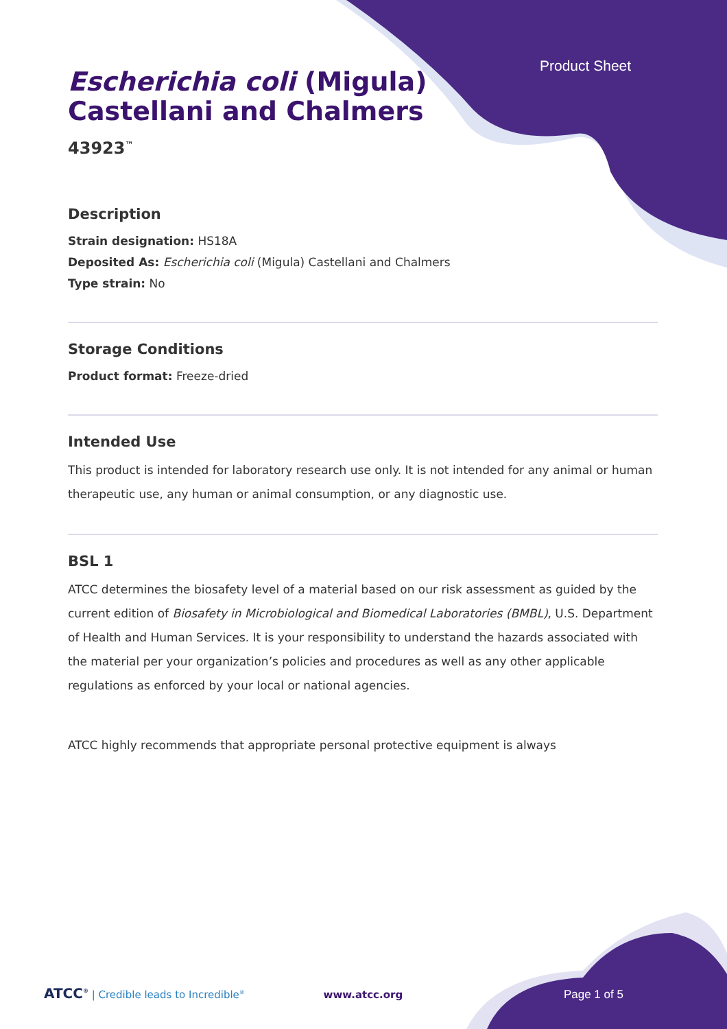Product Sheet
Escherichia coli (Migula)
Castellani and Chalmers
43923<sup>™</sup>
Description
Strain designation: HS18A
Deposited As: Escherichia coli (Migula) Castellani and Chalmers
Type strain: No
Storage Conditions
Product format: Freeze-dried
Intended Use
This product is intended for laboratory research use only. It is not intended for any animal or human therapeutic use, any human or animal consumption, or any diagnostic use.
BSL 1
ATCC determines the biosafety level of a material based on our risk assessment as guided by the current edition of Biosafety in Microbiological and Biomedical Laboratories (BMBL), U.S. Department of Health and Human Services. It is your responsibility to understand the hazards associated with the material per your organization’s policies and procedures as well as any other applicable regulations as enforced by your local or national agencies.
ATCC highly recommends that appropriate personal protective equipment is always
ATCC<sup>®</sup> | Credible leads to Incredible<sup>®</sup> www.atcc.org Page 1 of 5